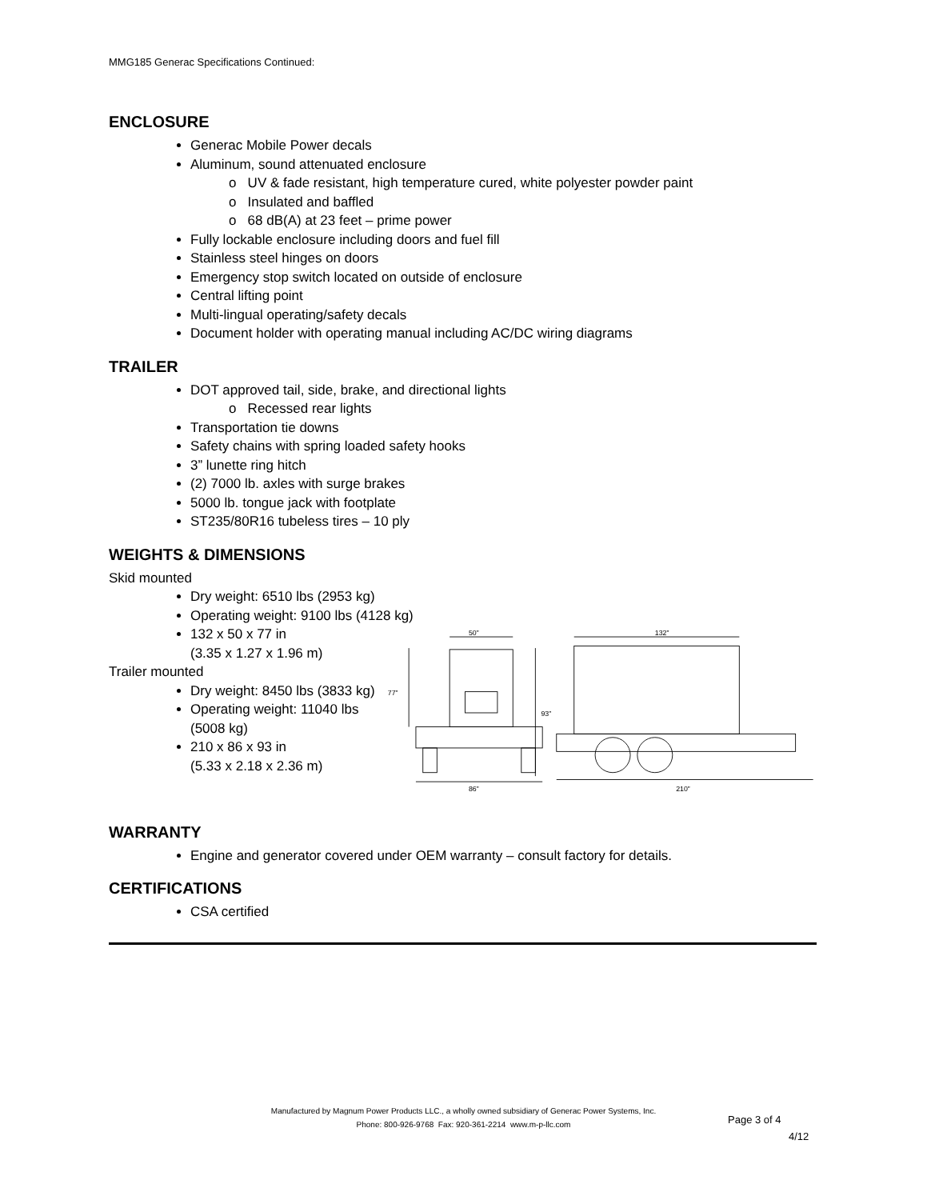MMG185 Generac Specifications Continued:
ENCLOSURE
Generac Mobile Power decals
Aluminum, sound attenuated enclosure
o UV & fade resistant, high temperature cured, white polyester powder paint
o Insulated and baffled
o 68 dB(A) at 23 feet – prime power
Fully lockable enclosure including doors and fuel fill
Stainless steel hinges on doors
Emergency stop switch located on outside of enclosure
Central lifting point
Multi-lingual operating/safety decals
Document holder with operating manual including AC/DC wiring diagrams
TRAILER
DOT approved tail, side, brake, and directional lights
o Recessed rear lights
Transportation tie downs
Safety chains with spring loaded safety hooks
3” lunette ring hitch
(2) 7000 lb. axles with surge brakes
5000 lb. tongue jack with footplate
ST235/80R16 tubeless tires – 10 ply
WEIGHTS & DIMENSIONS
Skid mounted
Dry weight: 6510 lbs (2953 kg)
Operating weight: 9100 lbs (4128 kg)
132 x 50 x 77 in
(3.35 x 1.27 x 1.96 m)
Trailer mounted
Dry weight: 8450 lbs (3833 kg)
Operating weight: 11040 lbs (5008 kg)
210 x 86 x 93 in
(5.33 x 2.18 x 2.36 m)
50”
77”
93”
86”
132”
210”
WARRANTY
Engine and generator covered under OEM warranty – consult factory for details.
CERTIFICATIONS
CSA certified
Manufactured by Magnum Power Products LLC., a wholly owned subsidiary of Generac Power Systems, Inc.
Phone: 800-926-9768 Fax: 920-361-2214 www.m-p-llc.com
Page 3 of 4
4/12